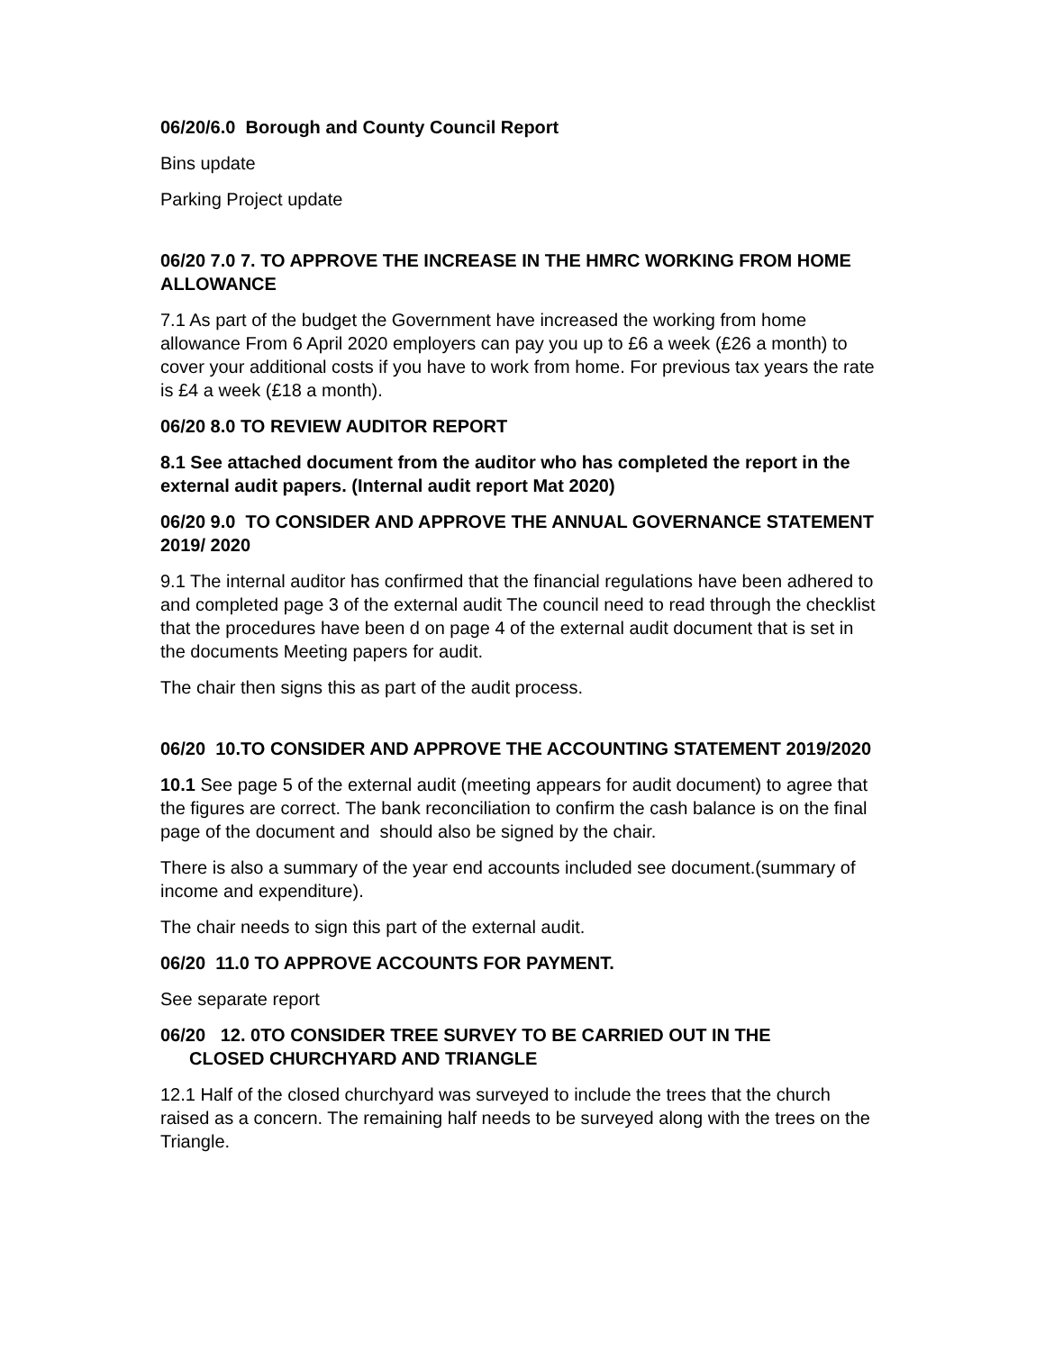06/20/6.0 Borough and County Council Report
Bins update
Parking Project update
06/20 7.0 7. TO APPROVE THE INCREASE IN THE HMRC WORKING FROM HOME ALLOWANCE
7.1 As part of the budget the Government have increased the working from home allowance From 6 April 2020 employers can pay you up to £6 a week (£26 a month) to cover your additional costs if you have to work from home. For previous tax years the rate is £4 a week (£18 a month).
06/20 8.0 TO REVIEW AUDITOR REPORT
8.1 See attached document from the auditor who has completed the report in the external audit papers. (Internal audit report Mat 2020)
06/20 9.0 TO CONSIDER AND APPROVE THE ANNUAL GOVERNANCE STATEMENT 2019/ 2020
9.1 The internal auditor has confirmed that the financial regulations have been adhered to and completed page 3 of the external audit The council need to read through the checklist that the procedures have been d on page 4 of the external audit document that is set in the documents Meeting papers for audit.
The chair then signs this as part of the audit process.
06/20 10.TO CONSIDER AND APPROVE THE ACCOUNTING STATEMENT 2019/2020
10.1 See page 5 of the external audit (meeting appears for audit document) to agree that the figures are correct. The bank reconciliation to confirm the cash balance is on the final page of the document and should also be signed by the chair.
There is also a summary of the year end accounts included see document.(summary of income and expenditure).
The chair needs to sign this part of the external audit.
06/20 11.0 TO APPROVE ACCOUNTS FOR PAYMENT.
See separate report
06/20 12. 0TO CONSIDER TREE SURVEY TO BE CARRIED OUT IN THE
CLOSED CHURCHYARD AND TRIANGLE
12.1 Half of the closed churchyard was surveyed to include the trees that the church raised as a concern. The remaining half needs to be surveyed along with the trees on the Triangle.